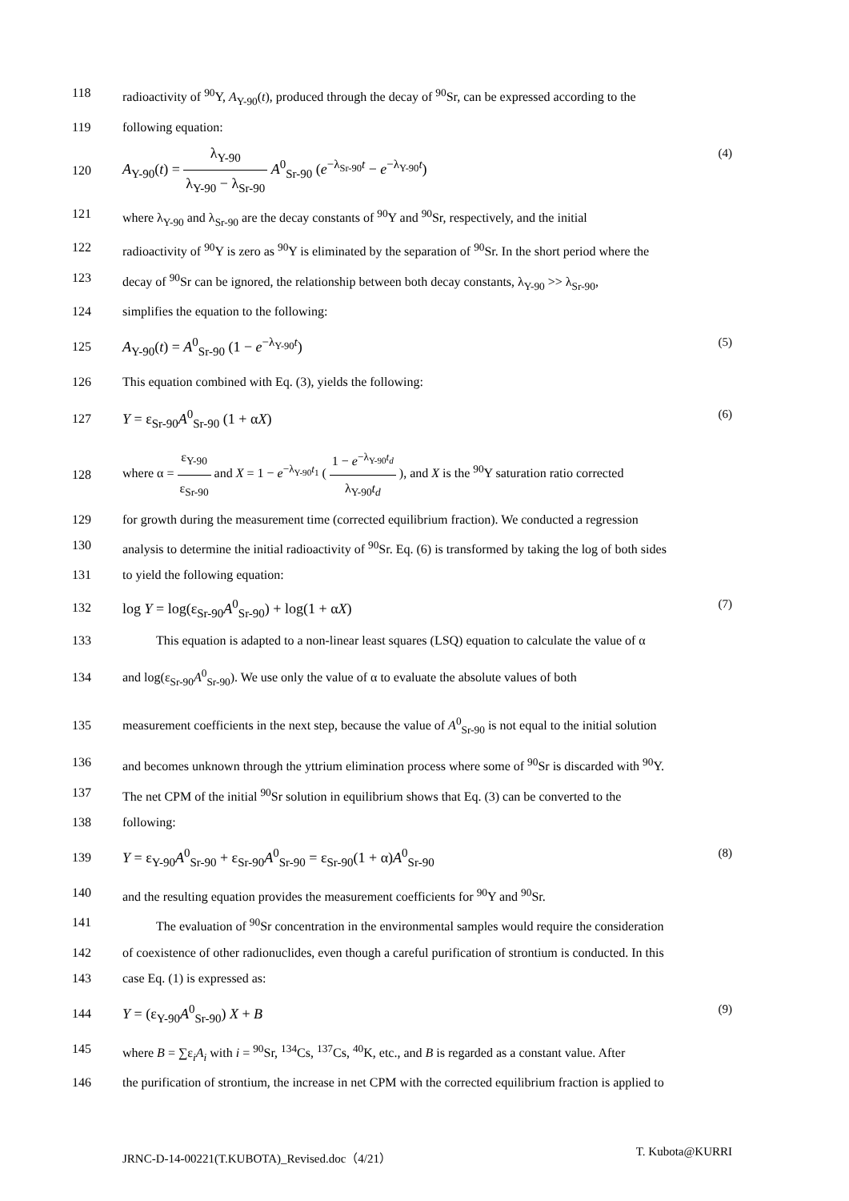118 radioactivity of <sup>90</sup>Y, A<sub>Y-90</sub>(t), produced through the decay of <sup>90</sup>Sr, can be expressed according to the
119 following equation:
120 A<sub>Y-90</sub>(t) = λ<sub>Y-90</sub> λ<sub>Y-90</sub> − λ<sub>Sr-90</sub> A<sup>0</sup><sub>Sr-90</sub> (e<sup>−λ<sub>Sr-90</sub>t</sup> − e<sup>−λ<sub>Y-90</sub>t</sup>) (4)
121 where λ<sub>Y-90</sub> and λ<sub>Sr-90</sub> are the decay constants of <sup>90</sup>Y and <sup>90</sup>Sr, respectively, and the initial
122 radioactivity of <sup>90</sup>Y is zero as <sup>90</sup>Y is eliminated by the separation of <sup>90</sup>Sr. In the short period where the
123 decay of <sup>90</sup>Sr can be ignored, the relationship between both decay constants, λ<sub>Y-90</sub> >> λ<sub>Sr-90</sub>,
124 simplifies the equation to the following:
125 A<sub>Y-90</sub>(t) = A<sup>0</sup><sub>Sr-90</sub> (1 − e<sup>−λ<sub>Y-90</sub>t</sup>) (5)
126 This equation combined with Eq. (3), yields the following:
127 Y = ε<sub>Sr-90</sub>A<sup>0</sup><sub>Sr-90</sub> (1 + αX) (6)
128 where α = ε<sub>Y-90</sub> ε<sub>Sr-90</sub> and X = 1 − e<sup>−λ<sub>Y-90</sub>t<sub>1</sub></sup> ( 1 − e<sup>−λ<sub>Y-90</sub>t<sub>d</sub></sup> λ<sub>Y-90</sub>t<sub>d</sub> ), and X is the <sup>90</sup>Y saturation ratio corrected
129 for growth during the measurement time (corrected equilibrium fraction). We conducted a regression
130 analysis to determine the initial radioactivity of <sup>90</sup>Sr. Eq. (6) is transformed by taking the log of both sides
131 to yield the following equation:
132 log Y = log(ε<sub>Sr-90</sub>A<sup>0</sup><sub>Sr-90</sub>) + log(1 + αX) (7)
133 This equation is adapted to a non-linear least squares (LSQ) equation to calculate the value of α
134 and log(ε<sub>Sr-90</sub>A<sup>0</sup><sub>Sr-90</sub>). We use only the value of α to evaluate the absolute values of both
135 measurement coefficients in the next step, because the value of A<sup>0</sup><sub>Sr-90</sub> is not equal to the initial solution
136 and becomes unknown through the yttrium elimination process where some of <sup>90</sup>Sr is discarded with <sup>90</sup>Y.
137 The net CPM of the initial <sup>90</sup>Sr solution in equilibrium shows that Eq. (3) can be converted to the
138 following:
139 Y = ε<sub>Y-90</sub>A<sup>0</sup><sub>Sr-90</sub> + ε<sub>Sr-90</sub>A<sup>0</sup><sub>Sr-90</sub> = ε<sub>Sr-90</sub>(1 + α)A<sup>0</sup><sub>Sr-90</sub> (8)
140 and the resulting equation provides the measurement coefficients for <sup>90</sup>Y and <sup>90</sup>Sr.
141 The evaluation of <sup>90</sup>Sr concentration in the environmental samples would require the consideration
142 of coexistence of other radionuclides, even though a careful purification of strontium is conducted. In this
143 case Eq. (1) is expressed as:
144 Y = (ε<sub>Y-90</sub>A<sup>0</sup><sub>Sr-90</sub>) X + B (9)
145 where B = ∑ε<sub>i</sub>A<sub>i</sub> with i = <sup>90</sup>Sr, <sup>134</sup>Cs, <sup>137</sup>Cs, <sup>40</sup>K, etc., and B is regarded as a constant value. After
146 the purification of strontium, the increase in net CPM with the corrected equilibrium fraction is applied to
JRNC-D-14-00221(T.KUBOTA)_Revised.doc（4/21） T. Kubota@KURRI